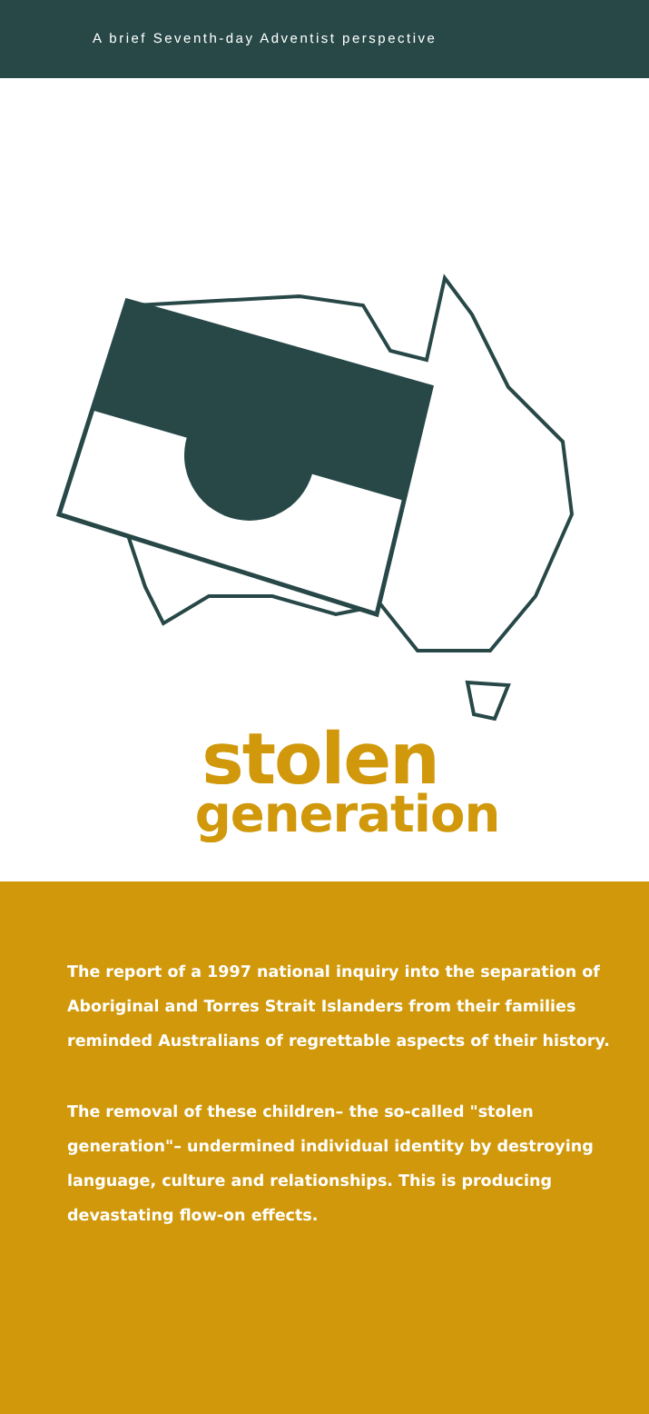A brief Seventh-day Adventist perspective
stolen
generation
The report of a 1997 national inquiry into the separation of Aboriginal and Torres Strait Islanders from their families reminded Australians of regrettable aspects of their history.
The removal of these children– the so-called "stolen generation"– undermined individual identity by destroying language, culture and relationships. This is producing devastating flow-on effects.